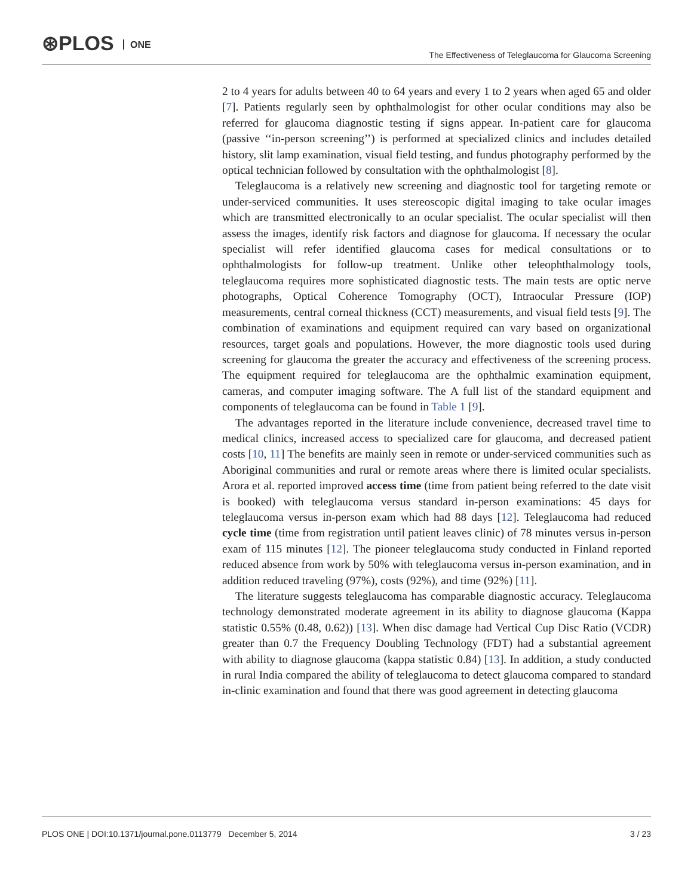⊛PLOS ONE
The Effectiveness of Teleglaucoma for Glaucoma Screening
2 to 4 years for adults between 40 to 64 years and every 1 to 2 years when aged 65 and older [7]. Patients regularly seen by ophthalmologist for other ocular conditions may also be referred for glaucoma diagnostic testing if signs appear. In-patient care for glaucoma (passive ‘‘in-person screening’’) is performed at specialized clinics and includes detailed history, slit lamp examination, visual field testing, and fundus photography performed by the optical technician followed by consultation with the ophthalmologist [8].
Teleglaucoma is a relatively new screening and diagnostic tool for targeting remote or under-serviced communities. It uses stereoscopic digital imaging to take ocular images which are transmitted electronically to an ocular specialist. The ocular specialist will then assess the images, identify risk factors and diagnose for glaucoma. If necessary the ocular specialist will refer identified glaucoma cases for medical consultations or to ophthalmologists for follow-up treatment. Unlike other teleophthalmology tools, teleglaucoma requires more sophisticated diagnostic tests. The main tests are optic nerve photographs, Optical Coherence Tomography (OCT), Intraocular Pressure (IOP) measurements, central corneal thickness (CCT) measurements, and visual field tests [9]. The combination of examinations and equipment required can vary based on organizational resources, target goals and populations. However, the more diagnostic tools used during screening for glaucoma the greater the accuracy and effectiveness of the screening process. The equipment required for teleglaucoma are the ophthalmic examination equipment, cameras, and computer imaging software. The A full list of the standard equipment and components of teleglaucoma can be found in Table 1 [9].
The advantages reported in the literature include convenience, decreased travel time to medical clinics, increased access to specialized care for glaucoma, and decreased patient costs [10, 11] The benefits are mainly seen in remote or under-serviced communities such as Aboriginal communities and rural or remote areas where there is limited ocular specialists. Arora et al. reported improved access time (time from patient being referred to the date visit is booked) with teleglaucoma versus standard in-person examinations: 45 days for teleglaucoma versus in-person exam which had 88 days [12]. Teleglaucoma had reduced cycle time (time from registration until patient leaves clinic) of 78 minutes versus in-person exam of 115 minutes [12]. The pioneer teleglaucoma study conducted in Finland reported reduced absence from work by 50% with teleglaucoma versus in-person examination, and in addition reduced traveling (97%), costs (92%), and time (92%) [11].
The literature suggests teleglaucoma has comparable diagnostic accuracy. Teleglaucoma technology demonstrated moderate agreement in its ability to diagnose glaucoma (Kappa statistic 0.55% (0.48, 0.62)) [13]. When disc damage had Vertical Cup Disc Ratio (VCDR) greater than 0.7 the Frequency Doubling Technology (FDT) had a substantial agreement with ability to diagnose glaucoma (kappa statistic 0.84) [13]. In addition, a study conducted in rural India compared the ability of teleglaucoma to detect glaucoma compared to standard in-clinic examination and found that there was good agreement in detecting glaucoma
PLOS ONE | DOI:10.1371/journal.pone.0113779 December 5, 2014 3 / 23